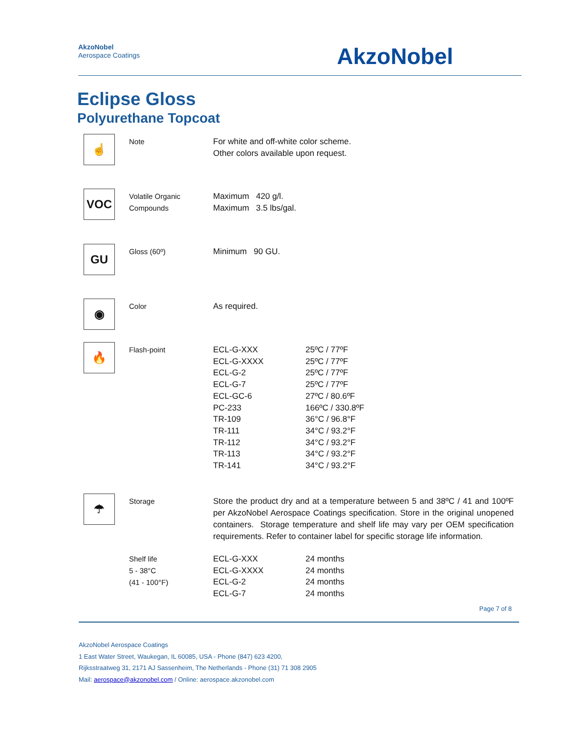AkzoNobel
Aerospace Coatings
AkzoNobel
Eclipse Gloss
Polyurethane Topcoat
☝
Note For white and off-white color scheme.
Other colors available upon request.
VOC
Volatile Organic
Compounds
Maximum 420 g/l.
Maximum 3.5 lbs/gal.
GU
Gloss (60º) Minimum 90 GU.
◉
Color As required.
🔥
Flash-point
| ECL-G-XXX | 25ºC / 77ºF |
| ECL-G-XXXX | 25ºC / 77ºF |
| ECL-G-2 | 25ºC / 77ºF |
| ECL-G-7 | 25ºC / 77ºF |
| ECL-GC-6 | 27ºC / 80.6ºF |
| PC-233 | 166ºC / 330.8ºF |
| TR-109 | 36°C / 96.8°F |
| TR-111 | 34°C / 93.2°F |
| TR-112 | 34°C / 93.2°F |
| TR-113 | 34°C / 93.2°F |
| TR-141 | 34°C / 93.2°F |
☂
Storage Store the product dry and at a temperature between 5 and 38ºC / 41 and 100ºF per AkzoNobel Aerospace Coatings specification. Store in the original unopened containers. Storage temperature and shelf life may vary per OEM specification requirements. Refer to container label for specific storage life information.
Shelf life
5 - 38°C
(41 - 100°F)
| ECL-G-XXX | 24 months |
| ECL-G-XXXX | 24 months |
| ECL-G-2 | 24 months |
| ECL-G-7 | 24 months |
Page 7 of 8
AkzoNobel Aerospace Coatings
1 East Water Street, Waukegan, IL 60085, USA - Phone (847) 623 4200,
Rijksstraatweg 31, 2171 AJ Sassenheim, The Netherlands - Phone (31) 71 308 2905
Mail: aerospace@akzonobel.com / Online: aerospace.akzonobel.com